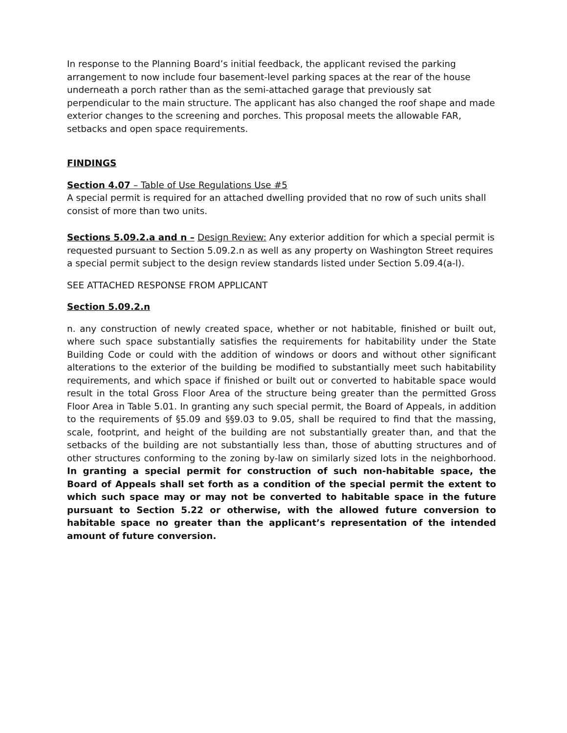In response to the Planning Board’s initial feedback, the applicant revised the parking arrangement to now include four basement-level parking spaces at the rear of the house underneath a porch rather than as the semi-attached garage that previously sat perpendicular to the main structure. The applicant has also changed the roof shape and made exterior changes to the screening and porches. This proposal meets the allowable FAR, setbacks and open space requirements.
FINDINGS
Section 4.07 – Table of Use Regulations Use #5
A special permit is required for an attached dwelling provided that no row of such units shall consist of more than two units.
Sections 5.09.2.a and n – Design Review: Any exterior addition for which a special permit is requested pursuant to Section 5.09.2.n as well as any property on Washington Street requires a special permit subject to the design review standards listed under Section 5.09.4(a-l).
SEE ATTACHED RESPONSE FROM APPLICANT
Section 5.09.2.n
n. any construction of newly created space, whether or not habitable, finished or built out, where such space substantially satisfies the requirements for habitability under the State Building Code or could with the addition of windows or doors and without other significant alterations to the exterior of the building be modified to substantially meet such habitability requirements, and which space if finished or built out or converted to habitable space would result in the total Gross Floor Area of the structure being greater than the permitted Gross Floor Area in Table 5.01. In granting any such special permit, the Board of Appeals, in addition to the requirements of §5.09 and §§9.03 to 9.05, shall be required to find that the massing, scale, footprint, and height of the building are not substantially greater than, and that the setbacks of the building are not substantially less than, those of abutting structures and of other structures conforming to the zoning by-law on similarly sized lots in the neighborhood. In granting a special permit for construction of such non-habitable space, the Board of Appeals shall set forth as a condition of the special permit the extent to which such space may or may not be converted to habitable space in the future pursuant to Section 5.22 or otherwise, with the allowed future conversion to habitable space no greater than the applicant’s representation of the intended amount of future conversion.